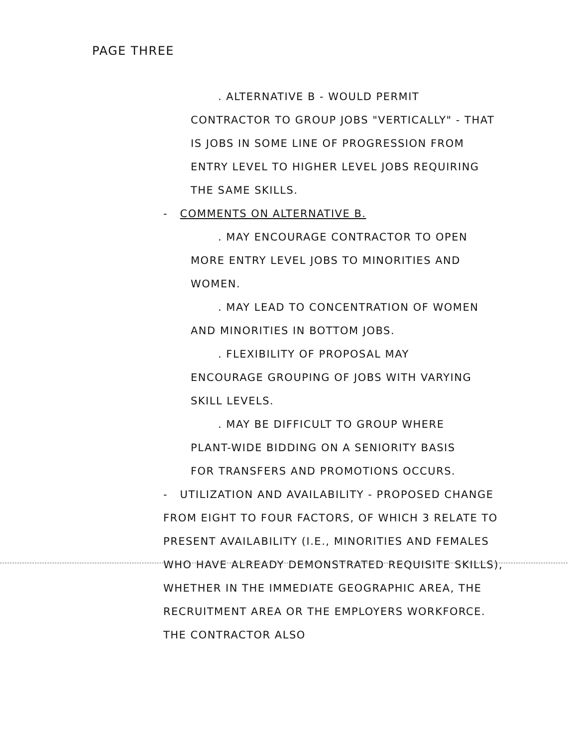PAGE THREE
. ALTERNATIVE B - WOULD PERMIT CONTRACTOR TO GROUP JOBS "VERTICALLY" - THAT IS JOBS IN SOME LINE OF PROGRESSION FROM ENTRY LEVEL TO HIGHER LEVEL JOBS REQUIRING THE SAME SKILLS.
- COMMENTS ON ALTERNATIVE B.
. MAY ENCOURAGE CONTRACTOR TO OPEN MORE ENTRY LEVEL JOBS TO MINORITIES AND WOMEN.
. MAY LEAD TO CONCENTRATION OF WOMEN AND MINORITIES IN BOTTOM JOBS.
. FLEXIBILITY OF PROPOSAL MAY ENCOURAGE GROUPING OF JOBS WITH VARYING SKILL LEVELS.
. MAY BE DIFFICULT TO GROUP WHERE PLANT-WIDE BIDDING ON A SENIORITY BASIS FOR TRANSFERS AND PROMOTIONS OCCURS.
- UTILIZATION AND AVAILABILITY - PROPOSED CHANGE FROM EIGHT TO FOUR FACTORS, OF WHICH 3 RELATE TO PRESENT AVAILABILITY (I.E., MINORITIES AND FEMALES WHO HAVE ALREADY DEMONSTRATED REQUISITE SKILLS), WHETHER IN THE IMMEDIATE GEOGRAPHIC AREA, THE RECRUITMENT AREA OR THE EMPLOYERS WORKFORCE. THE CONTRACTOR ALSO